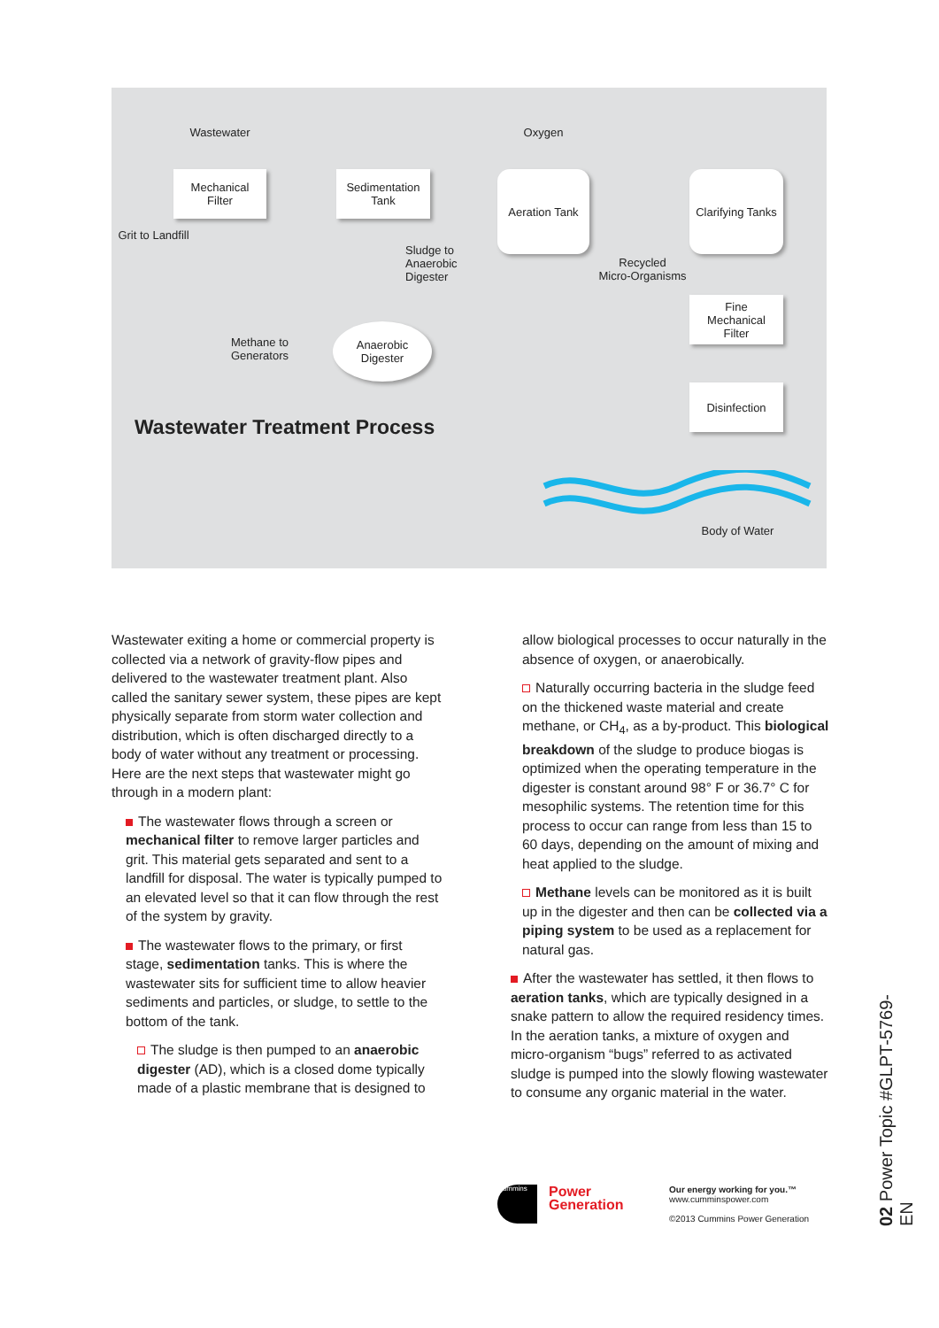Wastewater
Mechanical
Filter
Grit to Landfill
Sedimentation
Tank
Sludge to
Anaerobic
Digester
Oxygen
Aeration Tank
Recycled
Micro-Organisms
Clarifying Tanks
Fine
Mechanical
Filter
Disinfection
Methane to
Generators
Anaerobic
Digester
Wastewater Treatment Process
Body of Water
Wastewater exiting a home or commercial property is collected via a network of gravity-flow pipes and delivered to the wastewater treatment plant. Also called the sanitary sewer system, these pipes are kept physically separate from storm water collection and distribution, which is often discharged directly to a body of water without any treatment or processing. Here are the next steps that wastewater might go through in a modern plant:
The wastewater flows through a screen or mechanical filter to remove larger particles and grit. This material gets separated and sent to a landfill for disposal. The water is typically pumped to an elevated level so that it can flow through the rest of the system by gravity.
The wastewater flows to the primary, or first stage, sedimentation tanks. This is where the wastewater sits for sufficient time to allow heavier sediments and particles, or sludge, to settle to the bottom of the tank.
The sludge is then pumped to an anaerobic digester (AD), which is a closed dome typically made of a plastic membrane that is designed to
allow biological processes to occur naturally in the absence of oxygen, or anaerobically.
Naturally occurring bacteria in the sludge feed on the thickened waste material and create methane, or CH<sub>4</sub>, as a by-product. This biological breakdown of the sludge to produce biogas is optimized when the operating temperature in the digester is constant around 98° F or 36.7° C for mesophilic systems. The retention time for this process to occur can range from less than 15 to 60 days, depending on the amount of mixing and heat applied to the sludge.
Methane levels can be monitored as it is built up in the digester and then can be collected via a piping system to be used as a replacement for natural gas.
After the wastewater has settled, it then flows to aeration tanks, which are typically designed in a snake pattern to allow the required residency times. In the aeration tanks, a mixture of oxygen and micro-organism “bugs” referred to as activated sludge is pumped into the slowly flowing wastewater to consume any organic material in the water.
Cummins
Power
Generation
Our energy working for you.™
www.cumminspower.com
©2013 Cummins Power Generation
02 Power Topic #GLPT-5769-EN